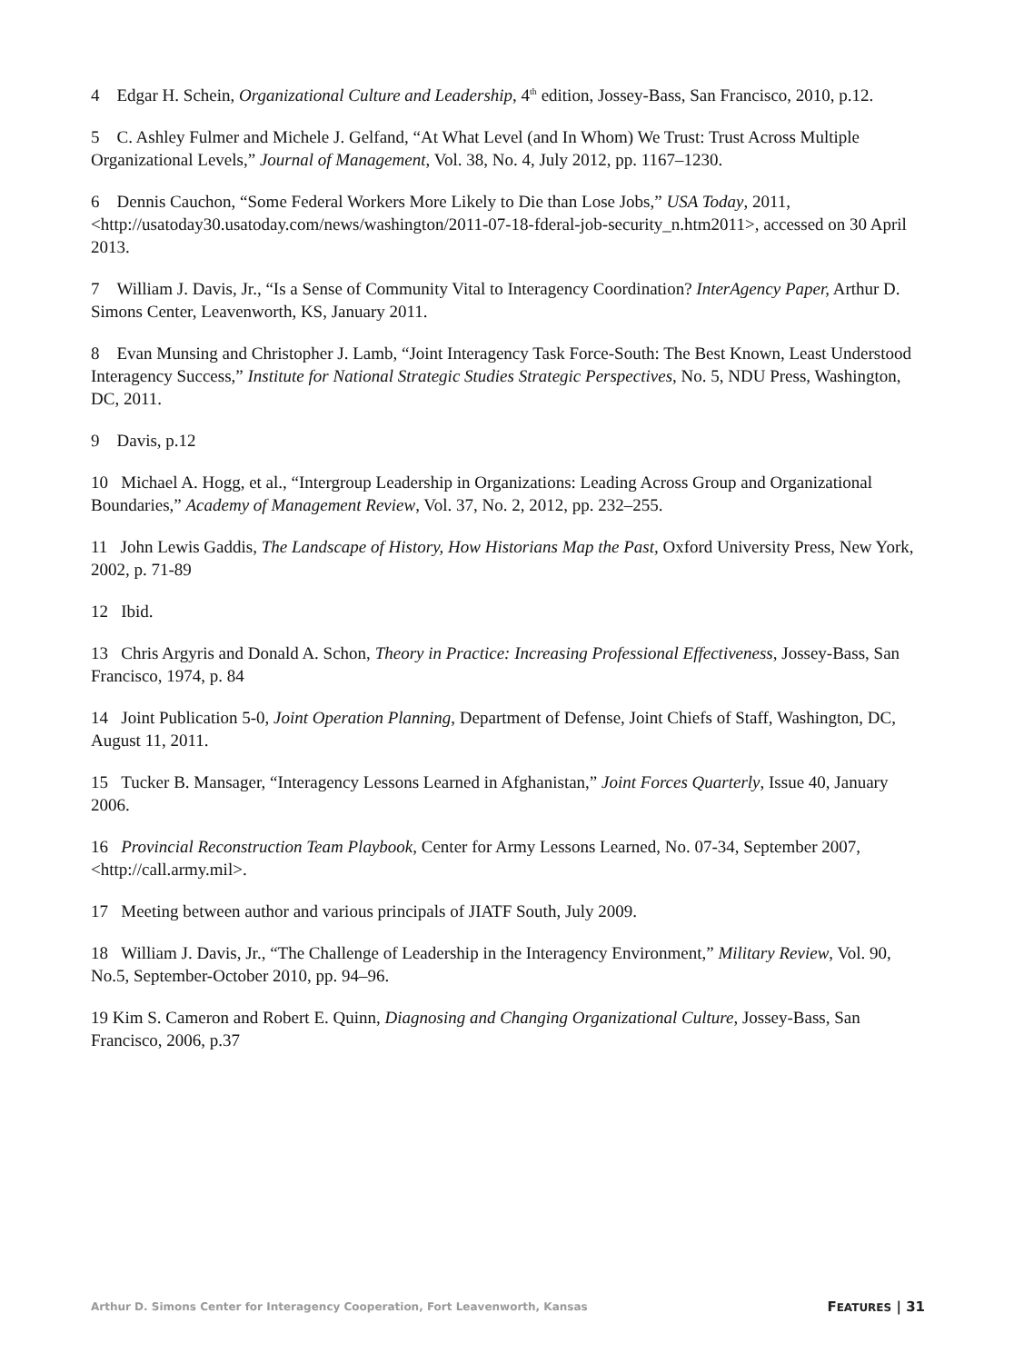4 Edgar H. Schein, Organizational Culture and Leadership, 4<sup>th</sup> edition, Jossey-Bass, San Francisco, 2010, p.12.
5 C. Ashley Fulmer and Michele J. Gelfand, “At What Level (and In Whom) We Trust: Trust Across Multiple Organizational Levels,” Journal of Management, Vol. 38, No. 4, July 2012, pp. 1167–1230.
6 Dennis Cauchon, “Some Federal Workers More Likely to Die than Lose Jobs,” USA Today, 2011, <http://usatoday30.usatoday.com/news/washington/2011-07-18-fderal-job-security_n.htm2011>, accessed on 30 April 2013.
7 William J. Davis, Jr., “Is a Sense of Community Vital to Interagency Coordination? InterAgency Paper, Arthur D. Simons Center, Leavenworth, KS, January 2011.
8 Evan Munsing and Christopher J. Lamb, “Joint Interagency Task Force-South: The Best Known, Least Understood Interagency Success,” Institute for National Strategic Studies Strategic Perspectives, No. 5, NDU Press, Washington, DC, 2011.
9 Davis, p.12
10 Michael A. Hogg, et al., “Intergroup Leadership in Organizations: Leading Across Group and Organizational Boundaries,” Academy of Management Review, Vol. 37, No. 2, 2012, pp. 232–255.
11 John Lewis Gaddis, The Landscape of History, How Historians Map the Past, Oxford University Press, New York, 2002, p. 71-89
12 Ibid.
13 Chris Argyris and Donald A. Schon, Theory in Practice: Increasing Professional Effectiveness, Jossey-Bass, San Francisco, 1974, p. 84
14 Joint Publication 5-0, Joint Operation Planning, Department of Defense, Joint Chiefs of Staff, Washington, DC, August 11, 2011.
15 Tucker B. Mansager, “Interagency Lessons Learned in Afghanistan,” Joint Forces Quarterly, Issue 40, January 2006.
16 Provincial Reconstruction Team Playbook, Center for Army Lessons Learned, No. 07-34, September 2007, <http://call.army.mil>.
17 Meeting between author and various principals of JIATF South, July 2009.
18 William J. Davis, Jr., “The Challenge of Leadership in the Interagency Environment,” Military Review, Vol. 90, No.5, September-October 2010, pp. 94–96.
19 Kim S. Cameron and Robert E. Quinn, Diagnosing and Changing Organizational Culture, Jossey-Bass, San Francisco, 2006, p.37
Arthur D. Simons Center for Interagency Cooperation, Fort Leavenworth, Kansas FEATURES | 31